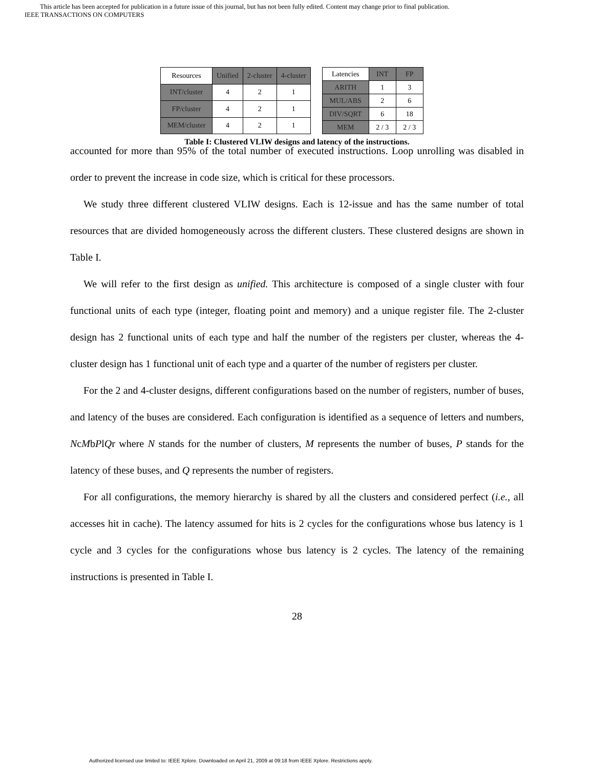This article has been accepted for publication in a future issue of this journal, but has not been fully edited. Content may change prior to final publication.
IEEE TRANSACTIONS ON COMPUTERS
| Resources | Unified | 2-cluster | 4-cluster |
| --- | --- | --- | --- |
| INT/cluster | 4 | 2 | 1 |
| FP/cluster | 4 | 2 | 1 |
| MEM/cluster | 4 | 2 | 1 |
| Latencies | INT | FP |
| --- | --- | --- |
| ARITH | 1 | 3 |
| MUL/ABS | 2 | 6 |
| DIV/SQRT | 6 | 18 |
| MEM | 2 / 3 | 2 / 3 |
Table I: Clustered VLIW designs and latency of the instructions.
accounted for more than 95% of the total number of executed instructions. Loop unrolling was disabled in order to prevent the increase in code size, which is critical for these processors.
We study three different clustered VLIW designs. Each is 12-issue and has the same number of total resources that are divided homogeneously across the different clusters. These clustered designs are shown in Table I.
We will refer to the first design as unified. This architecture is composed of a single cluster with four functional units of each type (integer, floating point and memory) and a unique register file. The 2-cluster design has 2 functional units of each type and half the number of the registers per cluster, whereas the 4-cluster design has 1 functional unit of each type and a quarter of the number of registers per cluster.
For the 2 and 4-cluster designs, different configurations based on the number of registers, number of buses, and latency of the buses are considered. Each configuration is identified as a sequence of letters and numbers, NcMbPlQr where N stands for the number of clusters, M represents the number of buses, P stands for the latency of these buses, and Q represents the number of registers.
For all configurations, the memory hierarchy is shared by all the clusters and considered perfect (i.e., all accesses hit in cache). The latency assumed for hits is 2 cycles for the configurations whose bus latency is 1 cycle and 3 cycles for the configurations whose bus latency is 2 cycles. The latency of the remaining instructions is presented in Table I.
28
Authorized licensed use limited to: IEEE Xplore. Downloaded on April 21, 2009 at 09:18 from IEEE Xplore. Restrictions apply.